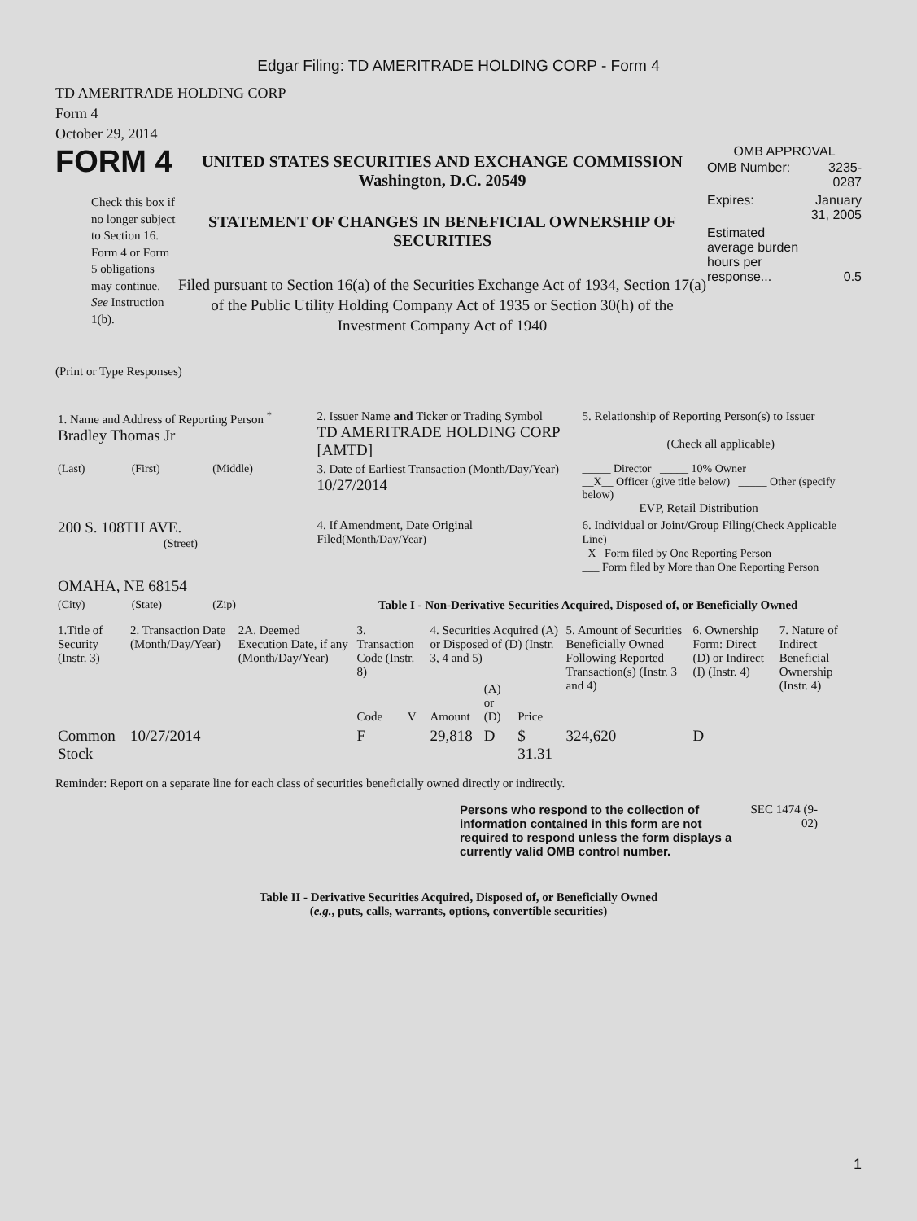Edgar Filing: TD AMERITRADE HOLDING CORP - Form 4
TD AMERITRADE HOLDING CORP
Form 4
October 29, 2014
FORM 4
Check this box if no longer subject to Section 16. Form 4 or Form 5 obligations may continue. See Instruction 1(b).
UNITED STATES SECURITIES AND EXCHANGE COMMISSION
Washington, D.C. 20549
STATEMENT OF CHANGES IN BENEFICIAL OWNERSHIP OF SECURITIES
Filed pursuant to Section 16(a) of the Securities Exchange Act of 1934, Section 17(a) of the Public Utility Holding Company Act of 1935 or Section 30(h) of the Investment Company Act of 1940
OMB APPROVAL
| OMB Number: | 3235-0287 |
| Expires: | January 31, 2005 |
| Estimated average burden hours per response... | 0.5 |
(Print or Type Responses)
| 1. Name and Address of Reporting Person <sup>*</sup> Bradley Thomas Jr | | | 2. Issuer Name and Ticker or Trading Symbol TD AMERITRADE HOLDING CORP [AMTD] | 5. Relationship of Reporting Person(s) to Issuer (Check all applicable) |
| (Last) | (First) | (Middle) | 3. Date of Earliest Transaction (Month/Day/Year) 10/27/2014 | _____ Director _____ 10% Owner __X__ Officer (give title below) _____ Other (specify below) EVP, Retail Distribution |
| 200 S. 108TH AVE. (Street) | | | 4. If Amendment, Date Original Filed (Month/Day/Year) | 6. Individual or Joint/Group Filing (Check Applicable Line) _X_ Form filed by One Reporting Person ___ Form filed by More than One Reporting Person |
| OMAHA, NE 68154 | | | | |
| (City) | (State) | (Zip) | Table I - Non-Derivative Securities Acquired, Disposed of, or Beneficially Owned | |
| 1.Title of Security (Instr. 3) | 2. Transaction Date (Month/Day/Year) | 2A. Deemed Execution Date, if any (Month/Day/Year) | 3. Transaction Code (Instr. 8) | | 4. Securities Acquired (A) or Disposed of (D) (Instr. 3, 4 and 5) | | | 5. Amount of Securities Beneficially Owned Following Reported Transaction(s) (Instr. 3 and 4) | 6. Ownership Form: Direct (D) or Indirect (I) (Instr. 4) | 7. Nature of Indirect Beneficial Ownership (Instr. 4) |
| --- | --- | --- | --- | --- | --- | --- | --- | --- | --- | --- |
| | | | Code | V | Amount | (A) or (D) | Price | | | |
| Common Stock | 10/27/2014 | | F | | 29,818 | D | $ 31.31 | 324,620 | D | |
Reminder: Report on a separate line for each class of securities beneficially owned directly or indirectly.
Persons who respond to the collection of information contained in this form are not required to respond unless the form displays a currently valid OMB control number.
SEC 1474 (9-02)
Table II - Derivative Securities Acquired, Disposed of, or Beneficially Owned
(e.g., puts, calls, warrants, options, convertible securities)
1